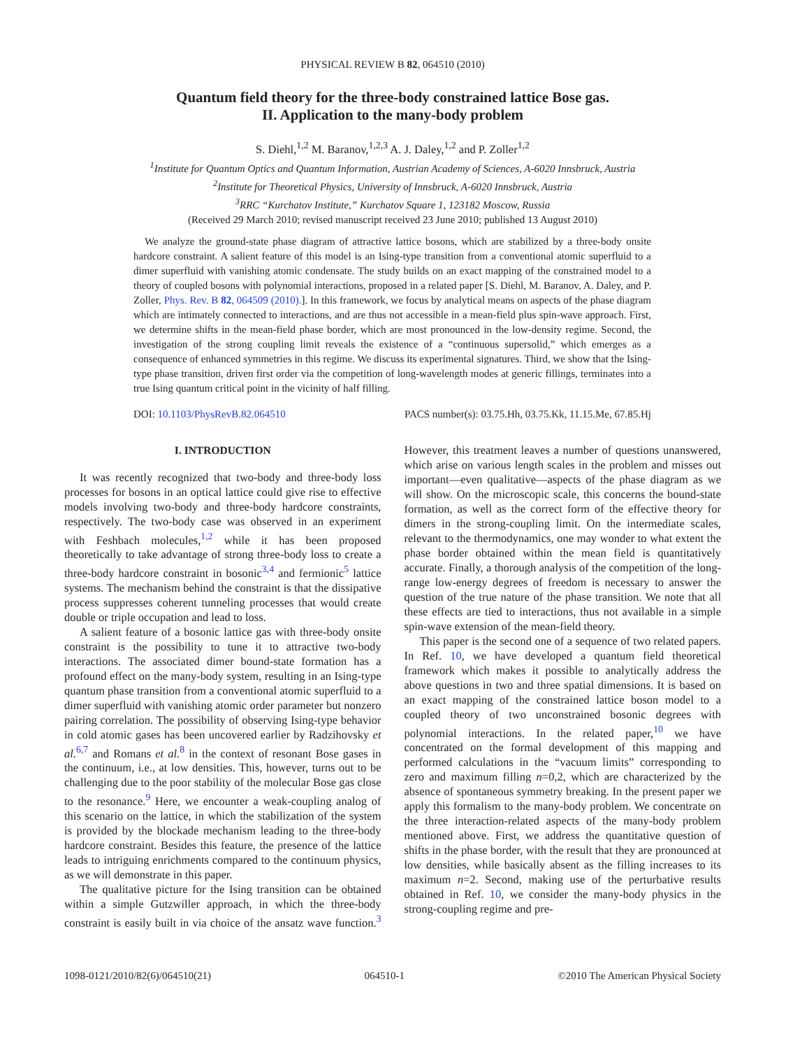PHYSICAL REVIEW B 82, 064510 (2010)
Quantum field theory for the three-body constrained lattice Bose gas.
II. Application to the many-body problem
S. Diehl,<sup>1,2</sup> M. Baranov,<sup>1,2,3</sup> A. J. Daley,<sup>1,2</sup> and P. Zoller<sup>1,2</sup>
<sup>1</sup> Institute for Quantum Optics and Quantum Information, Austrian Academy of Sciences, A-6020 Innsbruck, Austria
<sup>2</sup> Institute for Theoretical Physics, University of Innsbruck, A-6020 Innsbruck, Austria
<sup>3</sup> RRC “Kurchatov Institute,” Kurchatov Square 1, 123182 Moscow, Russia
(Received 29 March 2010; revised manuscript received 23 June 2010; published 13 August 2010)
We analyze the ground-state phase diagram of attractive lattice bosons, which are stabilized by a three-body onsite hardcore constraint. A salient feature of this model is an Ising-type transition from a conventional atomic superfluid to a dimer superfluid with vanishing atomic condensate. The study builds on an exact mapping of the constrained model to a theory of coupled bosons with polynomial interactions, proposed in a related paper [S. Diehl, M. Baranov, A. Daley, and P. Zoller, Phys. Rev. B 82, 064509 (2010).]. In this framework, we focus by analytical means on aspects of the phase diagram which are intimately connected to interactions, and are thus not accessible in a mean-field plus spin-wave approach. First, we determine shifts in the mean-field phase border, which are most pronounced in the low-density regime. Second, the investigation of the strong coupling limit reveals the existence of a “continuous supersolid,” which emerges as a consequence of enhanced symmetries in this regime. We discuss its experimental signatures. Third, we show that the Ising-type phase transition, driven first order via the competition of long-wavelength modes at generic fillings, terminates into a true Ising quantum critical point in the vicinity of half filling.
DOI: 10.1103/PhysRevB.82.064510 PACS number(s): 03.75.Hh, 03.75.Kk, 11.15.Me, 67.85.Hj
I. INTRODUCTION
It was recently recognized that two-body and three-body loss processes for bosons in an optical lattice could give rise to effective models involving two-body and three-body hardcore constraints, respectively. The two-body case was observed in an experiment with Feshbach molecules,<sup>1,2</sup> while it has been proposed theoretically to take advantage of strong three-body loss to create a three-body hardcore constraint in bosonic<sup>3,4</sup> and fermionic<sup>5</sup> lattice systems. The mechanism behind the constraint is that the dissipative process suppresses coherent tunneling processes that would create double or triple occupation and lead to loss.
A salient feature of a bosonic lattice gas with three-body onsite constraint is the possibility to tune it to attractive two-body interactions. The associated dimer bound-state formation has a profound effect on the many-body system, resulting in an Ising-type quantum phase transition from a conventional atomic superfluid to a dimer superfluid with vanishing atomic order parameter but nonzero pairing correlation. The possibility of observing Ising-type behavior in cold atomic gases has been uncovered earlier by Radzihovsky et al.<sup>6,7</sup> and Romans et al.<sup>8</sup> in the context of resonant Bose gases in the continuum, i.e., at low densities. This, however, turns out to be challenging due to the poor stability of the molecular Bose gas close to the resonance.<sup>9</sup> Here, we encounter a weak-coupling analog of this scenario on the lattice, in which the stabilization of the system is provided by the blockade mechanism leading to the three-body hardcore constraint. Besides this feature, the presence of the lattice leads to intriguing enrichments compared to the continuum physics, as we will demonstrate in this paper.
The qualitative picture for the Ising transition can be obtained within a simple Gutzwiller approach, in which the three-body constraint is easily built in via choice of the ansatz wave function.<sup>3</sup> However, this treatment leaves a number of questions unanswered, which arise on various length scales in the problem and misses out important—even qualitative—aspects of the phase diagram as we will show. On the microscopic scale, this concerns the bound-state formation, as well as the correct form of the effective theory for dimers in the strong-coupling limit. On the intermediate scales, relevant to the thermodynamics, one may wonder to what extent the phase border obtained within the mean field is quantitatively accurate. Finally, a thorough analysis of the competition of the long-range low-energy degrees of freedom is necessary to answer the question of the true nature of the phase transition. We note that all these effects are tied to interactions, thus not available in a simple spin-wave extension of the mean-field theory.
This paper is the second one of a sequence of two related papers. In Ref. 10, we have developed a quantum field theoretical framework which makes it possible to analytically address the above questions in two and three spatial dimensions. It is based on an exact mapping of the constrained lattice boson model to a coupled theory of two unconstrained bosonic degrees with polynomial interactions. In the related paper,<sup>10</sup> we have concentrated on the formal development of this mapping and performed calculations in the “vacuum limits” corresponding to zero and maximum filling n=0,2, which are characterized by the absence of spontaneous symmetry breaking. In the present paper we apply this formalism to the many-body problem. We concentrate on the three interaction-related aspects of the many-body problem mentioned above. First, we address the quantitative question of shifts in the phase border, with the result that they are pronounced at low densities, while basically absent as the filling increases to its maximum n=2. Second, making use of the perturbative results obtained in Ref. 10, we consider the many-body physics in the strong-coupling regime and pre-
1098-0121/2010/82(6)/064510(21) 064510-1 ©2010 The American Physical Society